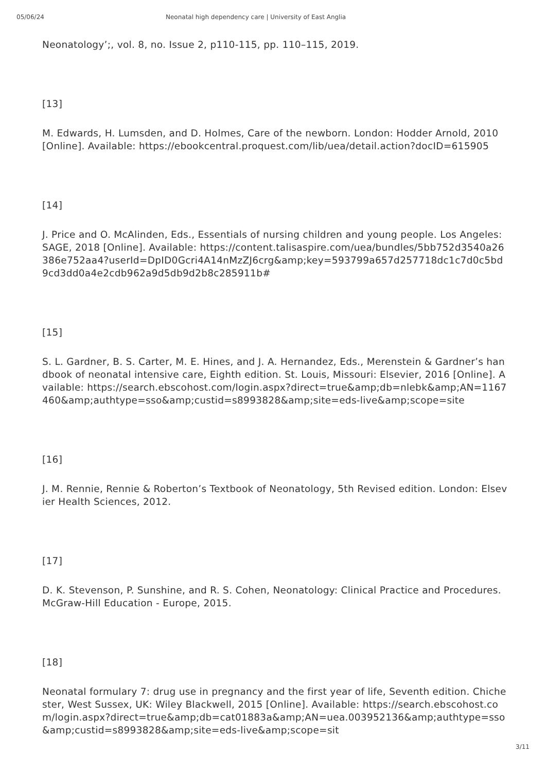05/06/24 Neonatal high dependency care | University of East Anglia
Neonatology’;, vol. 8, no. Issue 2, p110-115, pp. 110–115, 2019.
[13]
M. Edwards, H. Lumsden, and D. Holmes, Care of the newborn. London: Hodder Arnold, 2010 [Online]. Available: https://ebookcentral.proquest.com/lib/uea/detail.action?docID=615905
[14]
J. Price and O. McAlinden, Eds., Essentials of nursing children and young people. Los Angeles: SAGE, 2018 [Online]. Available: https://content.talisaspire.com/uea/bundles/5bb752d3540a26386e752aa4?userId=DpID0Gcri4A14nMzZJ6crg&amp;key=593799a657d257718dc1c7d0c5bd9cd3dd0a4e2cdb962a9d5db9d2b8c285911b#
[15]
S. L. Gardner, B. S. Carter, M. E. Hines, and J. A. Hernandez, Eds., Merenstein & Gardner’s handbook of neonatal intensive care, Eighth edition. St. Louis, Missouri: Elsevier, 2016 [Online]. Available: https://search.ebscohost.com/login.aspx?direct=true&amp;db=nlebk&amp;AN=1167460&amp;authtype=sso&amp;custid=s8993828&amp;site=eds-live&amp;scope=site
[16]
J. M. Rennie, Rennie & Roberton’s Textbook of Neonatology, 5th Revised edition. London: Elsevier Health Sciences, 2012.
[17]
D. K. Stevenson, P. Sunshine, and R. S. Cohen, Neonatology: Clinical Practice and Procedures. McGraw-Hill Education - Europe, 2015.
[18]
Neonatal formulary 7: drug use in pregnancy and the first year of life, Seventh edition. Chichester, West Sussex, UK: Wiley Blackwell, 2015 [Online]. Available: https://search.ebscohost.com/login.aspx?direct=true&amp;db=cat01883a&amp;AN=uea.003952136&amp;authtype=sso&amp;custid=s8993828&amp;site=eds-live&amp;scope=sit
3/11